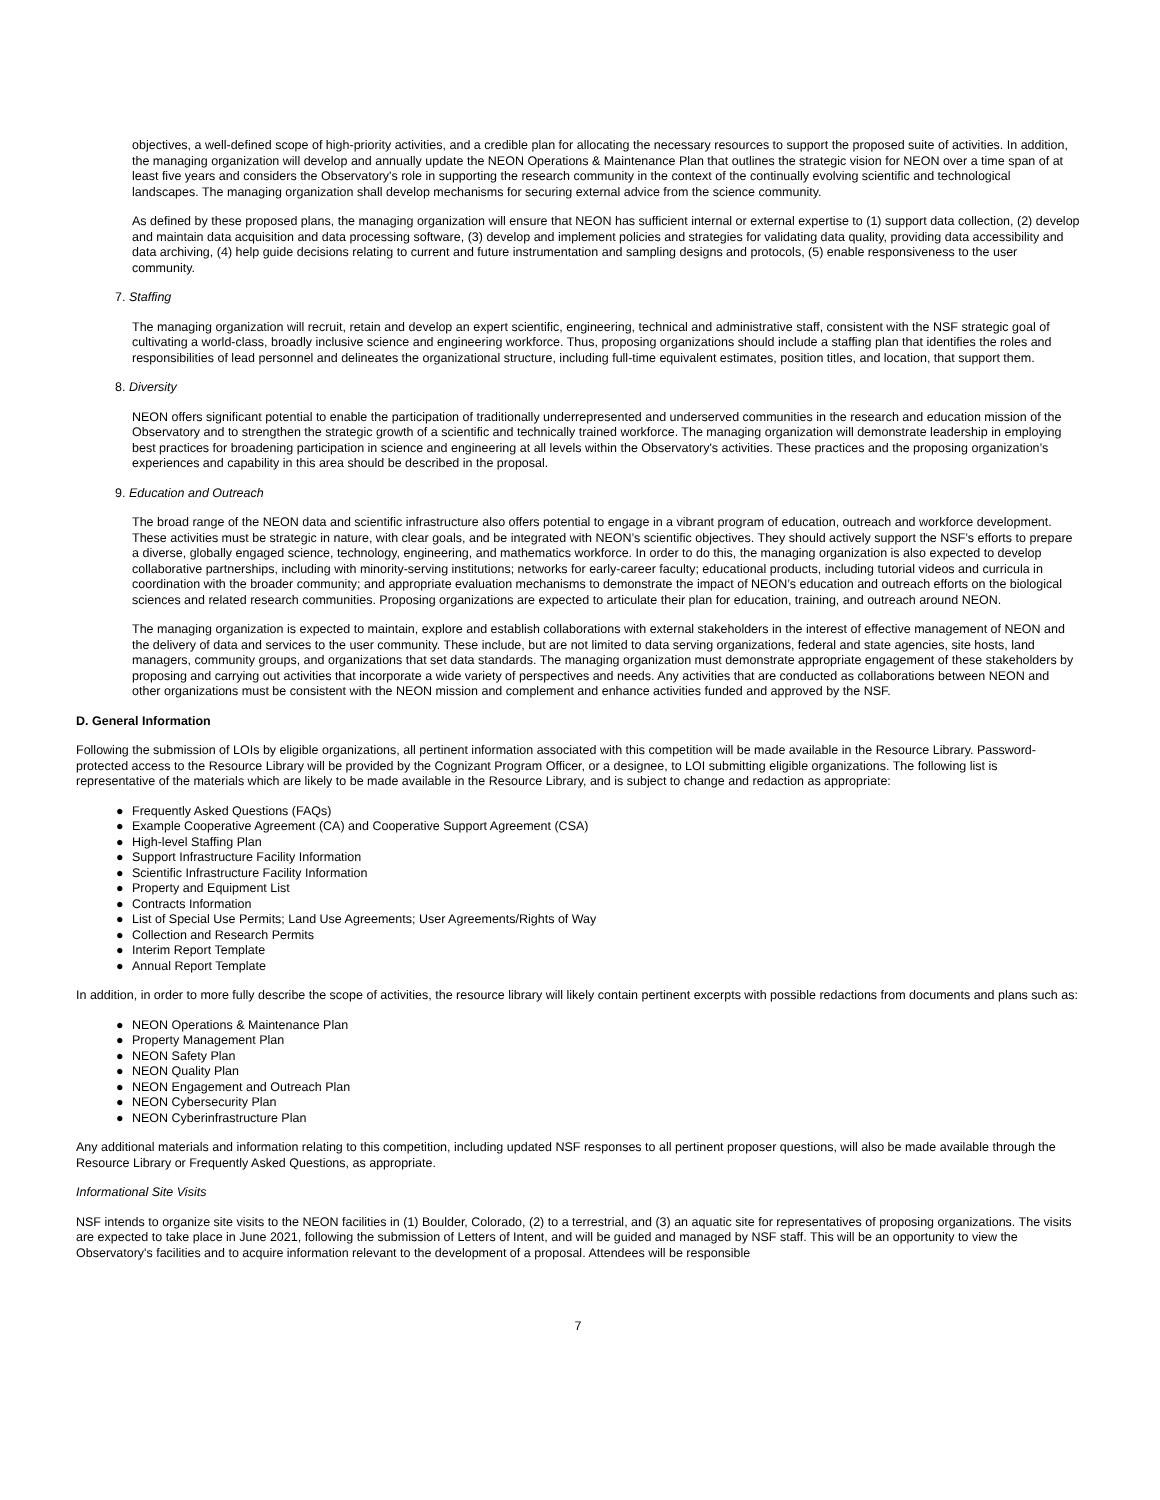objectives, a well-defined scope of high-priority activities, and a credible plan for allocating the necessary resources to support the proposed suite of activities. In addition, the managing organization will develop and annually update the NEON Operations & Maintenance Plan that outlines the strategic vision for NEON over a time span of at least five years and considers the Observatory's role in supporting the research community in the context of the continually evolving scientific and technological landscapes. The managing organization shall develop mechanisms for securing external advice from the science community.
As defined by these proposed plans, the managing organization will ensure that NEON has sufficient internal or external expertise to (1) support data collection, (2) develop and maintain data acquisition and data processing software, (3) develop and implement policies and strategies for validating data quality, providing data accessibility and data archiving, (4) help guide decisions relating to current and future instrumentation and sampling designs and protocols, (5) enable responsiveness to the user community.
7. Staffing
The managing organization will recruit, retain and develop an expert scientific, engineering, technical and administrative staff, consistent with the NSF strategic goal of cultivating a world-class, broadly inclusive science and engineering workforce. Thus, proposing organizations should include a staffing plan that identifies the roles and responsibilities of lead personnel and delineates the organizational structure, including full-time equivalent estimates, position titles, and location, that support them.
8. Diversity
NEON offers significant potential to enable the participation of traditionally underrepresented and underserved communities in the research and education mission of the Observatory and to strengthen the strategic growth of a scientific and technically trained workforce. The managing organization will demonstrate leadership in employing best practices for broadening participation in science and engineering at all levels within the Observatory's activities. These practices and the proposing organization’s experiences and capability in this area should be described in the proposal.
9. Education and Outreach
The broad range of the NEON data and scientific infrastructure also offers potential to engage in a vibrant program of education, outreach and workforce development. These activities must be strategic in nature, with clear goals, and be integrated with NEON’s scientific objectives. They should actively support the NSF’s efforts to prepare a diverse, globally engaged science, technology, engineering, and mathematics workforce. In order to do this, the managing organization is also expected to develop collaborative partnerships, including with minority-serving institutions; networks for early-career faculty; educational products, including tutorial videos and curricula in coordination with the broader community; and appropriate evaluation mechanisms to demonstrate the impact of NEON’s education and outreach efforts on the biological sciences and related research communities. Proposing organizations are expected to articulate their plan for education, training, and outreach around NEON.
The managing organization is expected to maintain, explore and establish collaborations with external stakeholders in the interest of effective management of NEON and the delivery of data and services to the user community. These include, but are not limited to data serving organizations, federal and state agencies, site hosts, land managers, community groups, and organizations that set data standards. The managing organization must demonstrate appropriate engagement of these stakeholders by proposing and carrying out activities that incorporate a wide variety of perspectives and needs. Any activities that are conducted as collaborations between NEON and other organizations must be consistent with the NEON mission and complement and enhance activities funded and approved by the NSF.
D. General Information
Following the submission of LOIs by eligible organizations, all pertinent information associated with this competition will be made available in the Resource Library. Password-protected access to the Resource Library will be provided by the Cognizant Program Officer, or a designee, to LOI submitting eligible organizations. The following list is representative of the materials which are likely to be made available in the Resource Library, and is subject to change and redaction as appropriate:
●Frequently Asked Questions (FAQs)
●Example Cooperative Agreement (CA) and Cooperative Support Agreement (CSA)
●High-level Staffing Plan
●Support Infrastructure Facility Information
●Scientific Infrastructure Facility Information
●Property and Equipment List
●Contracts Information
●List of Special Use Permits; Land Use Agreements; User Agreements/Rights of Way
●Collection and Research Permits
●Interim Report Template
●Annual Report Template
In addition, in order to more fully describe the scope of activities, the resource library will likely contain pertinent excerpts with possible redactions from documents and plans such as:
●NEON Operations & Maintenance Plan
●Property Management Plan
●NEON Safety Plan
●NEON Quality Plan
●NEON Engagement and Outreach Plan
●NEON Cybersecurity Plan
●NEON Cyberinfrastructure Plan
Any additional materials and information relating to this competition, including updated NSF responses to all pertinent proposer questions, will also be made available through the Resource Library or Frequently Asked Questions, as appropriate.
Informational Site Visits
NSF intends to organize site visits to the NEON facilities in (1) Boulder, Colorado, (2) to a terrestrial, and (3) an aquatic site for representatives of proposing organizations. The visits are expected to take place in June 2021, following the submission of Letters of Intent, and will be guided and managed by NSF staff. This will be an opportunity to view the Observatory's facilities and to acquire information relevant to the development of a proposal. Attendees will be responsible
7